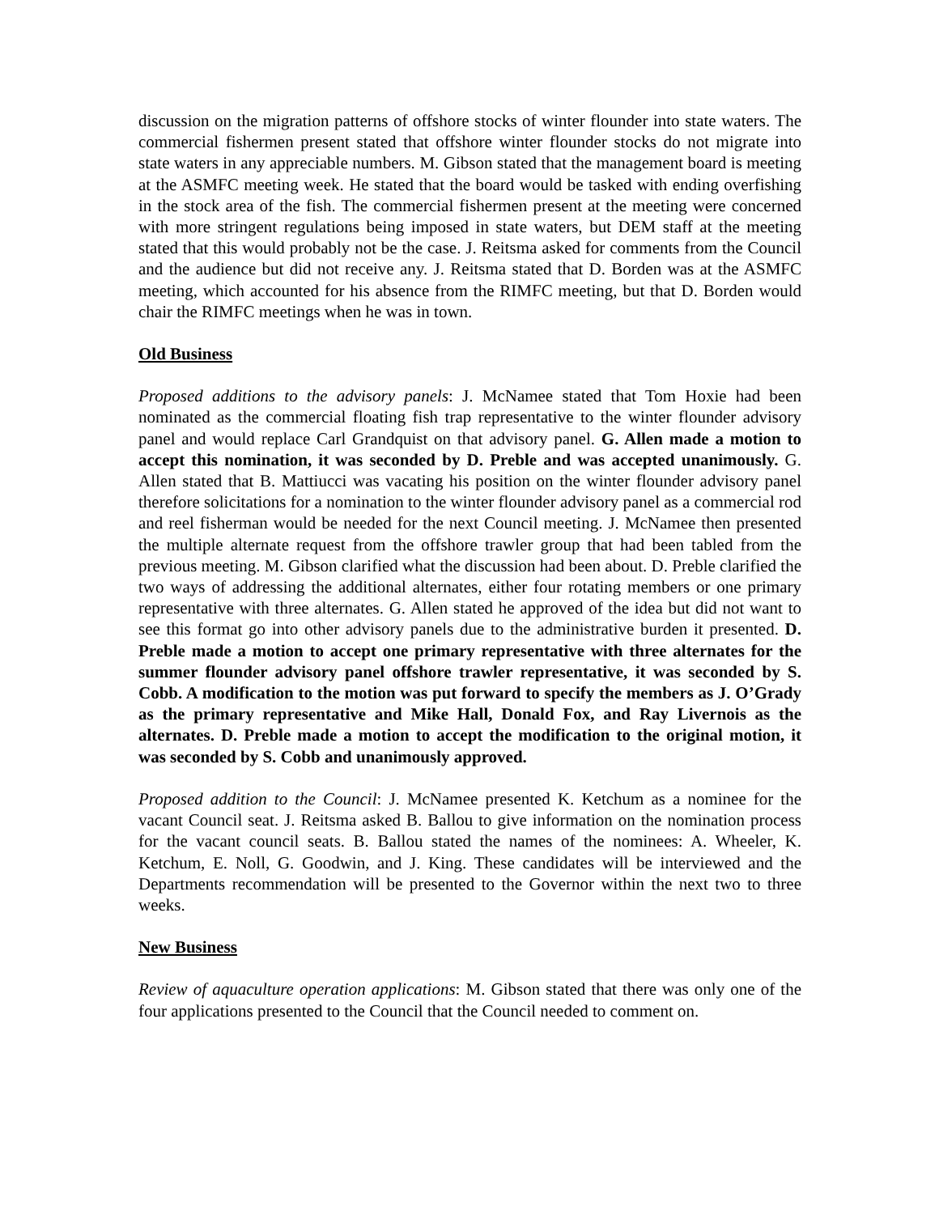discussion on the migration patterns of offshore stocks of winter flounder into state waters. The commercial fishermen present stated that offshore winter flounder stocks do not migrate into state waters in any appreciable numbers. M. Gibson stated that the management board is meeting at the ASMFC meeting week. He stated that the board would be tasked with ending overfishing in the stock area of the fish. The commercial fishermen present at the meeting were concerned with more stringent regulations being imposed in state waters, but DEM staff at the meeting stated that this would probably not be the case. J. Reitsma asked for comments from the Council and the audience but did not receive any. J. Reitsma stated that D. Borden was at the ASMFC meeting, which accounted for his absence from the RIMFC meeting, but that D. Borden would chair the RIMFC meetings when he was in town.
Old Business
Proposed additions to the advisory panels: J. McNamee stated that Tom Hoxie had been nominated as the commercial floating fish trap representative to the winter flounder advisory panel and would replace Carl Grandquist on that advisory panel. G. Allen made a motion to accept this nomination, it was seconded by D. Preble and was accepted unanimously. G. Allen stated that B. Mattiucci was vacating his position on the winter flounder advisory panel therefore solicitations for a nomination to the winter flounder advisory panel as a commercial rod and reel fisherman would be needed for the next Council meeting. J. McNamee then presented the multiple alternate request from the offshore trawler group that had been tabled from the previous meeting. M. Gibson clarified what the discussion had been about. D. Preble clarified the two ways of addressing the additional alternates, either four rotating members or one primary representative with three alternates. G. Allen stated he approved of the idea but did not want to see this format go into other advisory panels due to the administrative burden it presented. D. Preble made a motion to accept one primary representative with three alternates for the summer flounder advisory panel offshore trawler representative, it was seconded by S. Cobb. A modification to the motion was put forward to specify the members as J. O’Grady as the primary representative and Mike Hall, Donald Fox, and Ray Livernois as the alternates. D. Preble made a motion to accept the modification to the original motion, it was seconded by S. Cobb and unanimously approved.
Proposed addition to the Council: J. McNamee presented K. Ketchum as a nominee for the vacant Council seat. J. Reitsma asked B. Ballou to give information on the nomination process for the vacant council seats. B. Ballou stated the names of the nominees: A. Wheeler, K. Ketchum, E. Noll, G. Goodwin, and J. King. These candidates will be interviewed and the Departments recommendation will be presented to the Governor within the next two to three weeks.
New Business
Review of aquaculture operation applications: M. Gibson stated that there was only one of the four applications presented to the Council that the Council needed to comment on.